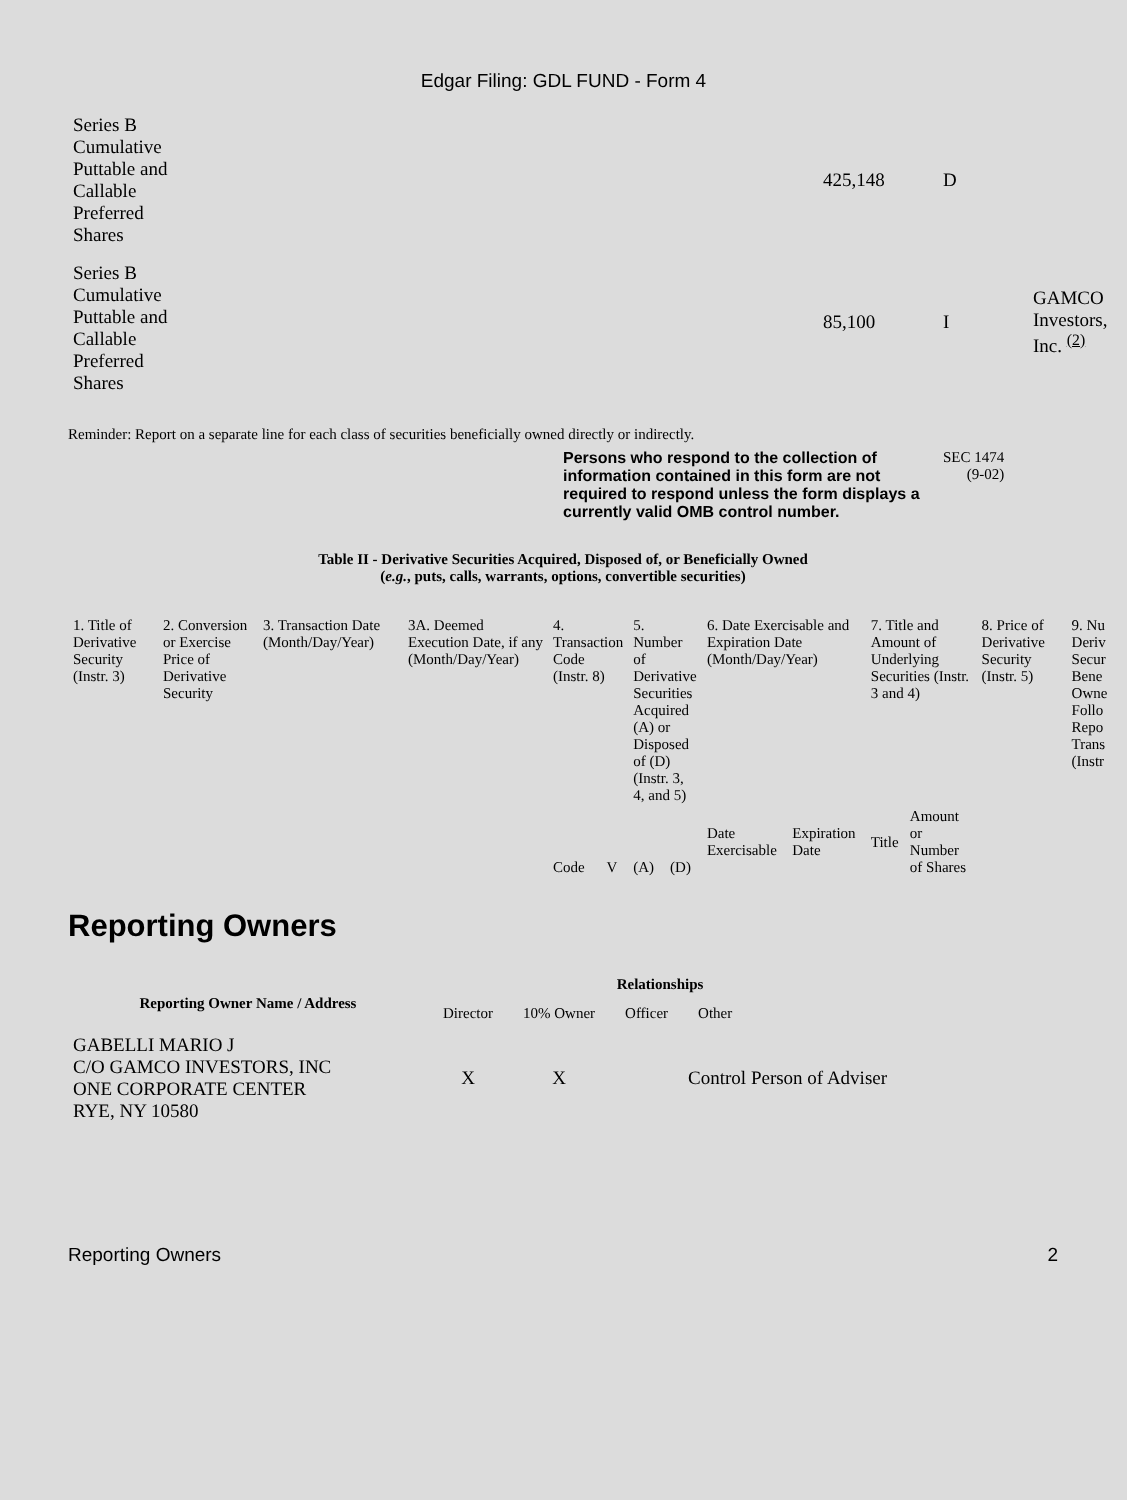Edgar Filing: GDL FUND - Form 4
| Series B Cumulative Puttable and Callable Preferred Shares | | 425,148 | D | |
| Series B Cumulative Puttable and Callable Preferred Shares | | 85,100 | I | GAMCO Investors, Inc. <sup>(2)</sup> |
Reminder: Report on a separate line for each class of securities beneficially owned directly or indirectly.
Persons who respond to the collection of information contained in this form are not required to respond unless the form displays a currently valid OMB control number.
SEC 1474
(9-02)
Table II - Derivative Securities Acquired, Disposed of, or Beneficially Owned
(e.g., puts, calls, warrants, options, convertible securities)
| 1. Title of Derivative Security (Instr. 3) | 2. Conversion or Exercise Price of Derivative Security | 3. Transaction Date (Month/Day/Year) | 3A. Deemed Execution Date, if any (Month/Day/Year) | 4. Transaction Code (Instr. 8) | | 5. Number of Derivative Securities Acquired (A) or Disposed of (D) (Instr. 3, 4, and 5) | | 6. Date Exercisable and Expiration Date (Month/Day/Year) | | 7. Title and Amount of Underlying Securities (Instr. 3 and 4) | | 8. Price of Derivative Security (Instr. 5) | 9. Nu Deriv Secur Bene Owne Follo Repo Trans (Instr |
| | | | | Code | V | (A) | (D) | Date Exercisable | Expiration Date | Title | Amount or Number of Shares | | |
Reporting Owners
| Reporting Owner Name / Address | Relationships | | | |
| --- | --- | --- | --- | --- |
| | Director | 10% Owner | Officer | Other |
| GABELLI MARIO J C/O GAMCO INVESTORS, INC ONE CORPORATE CENTER RYE, NY 10580 | X | X | | Control Person of Adviser |
Reporting Owners 2